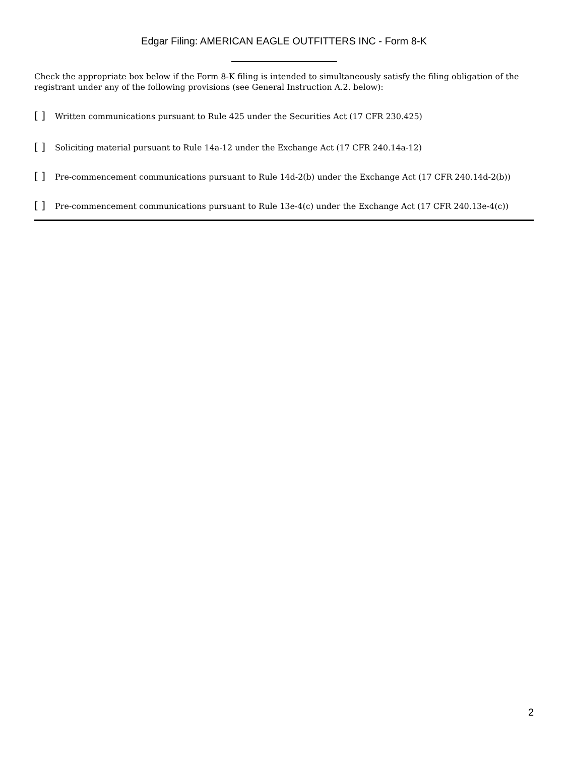Edgar Filing: AMERICAN EAGLE OUTFITTERS INC - Form 8-K
Check the appropriate box below if the Form 8-K filing is intended to simultaneously satisfy the filing obligation of the registrant under any of the following provisions (see General Instruction A.2. below):
[ ] Written communications pursuant to Rule 425 under the Securities Act (17 CFR 230.425)
[ ] Soliciting material pursuant to Rule 14a-12 under the Exchange Act (17 CFR 240.14a-12)
[ ] Pre-commencement communications pursuant to Rule 14d-2(b) under the Exchange Act (17 CFR 240.14d-2(b))
[ ] Pre-commencement communications pursuant to Rule 13e-4(c) under the Exchange Act (17 CFR 240.13e-4(c))
2